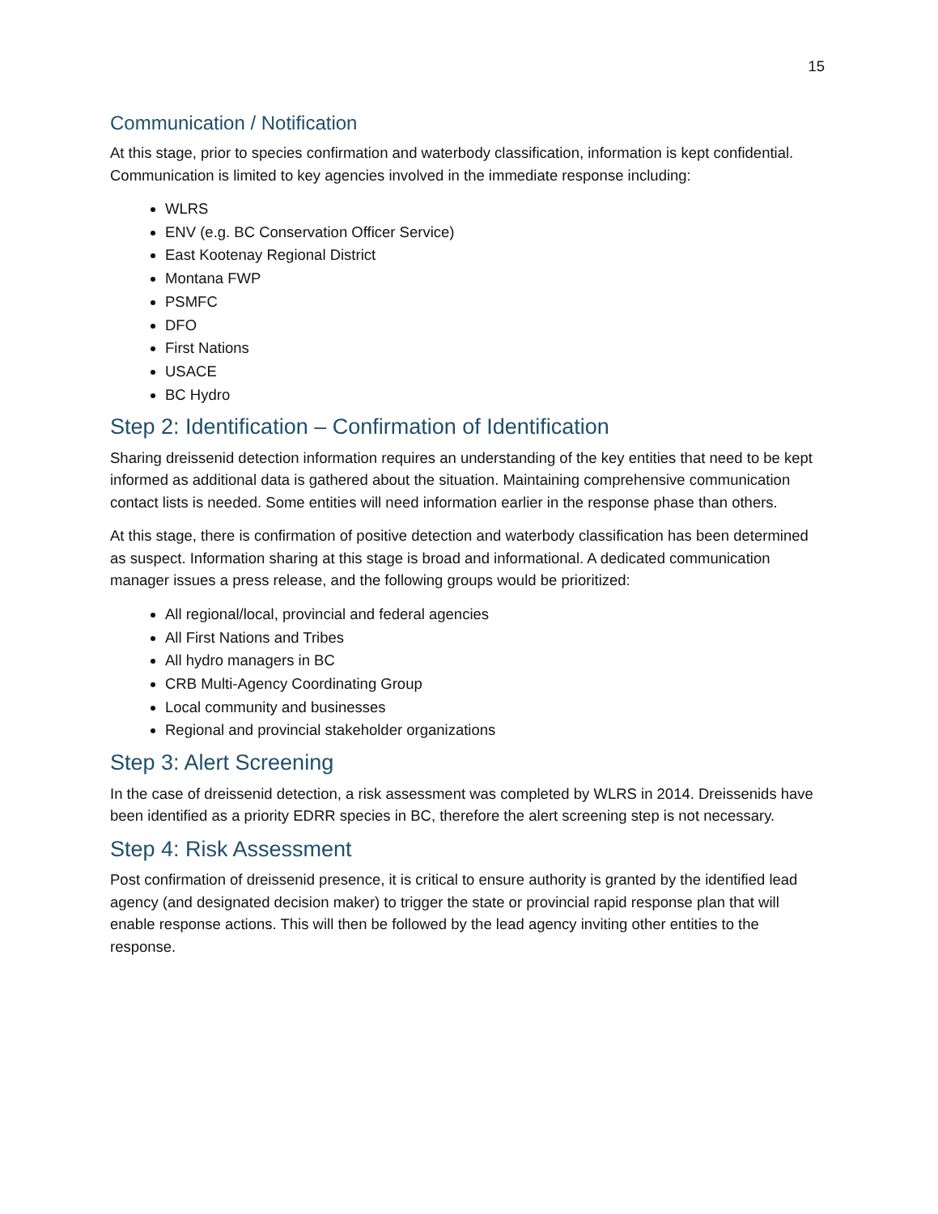15
Communication / Notification
At this stage, prior to species confirmation and waterbody classification, information is kept confidential. Communication is limited to key agencies involved in the immediate response including:
WLRS
ENV (e.g. BC Conservation Officer Service)
East Kootenay Regional District
Montana FWP
PSMFC
DFO
First Nations
USACE
BC Hydro
Step 2: Identification – Confirmation of Identification
Sharing dreissenid detection information requires an understanding of the key entities that need to be kept informed as additional data is gathered about the situation. Maintaining comprehensive communication contact lists is needed. Some entities will need information earlier in the response phase than others.
At this stage, there is confirmation of positive detection and waterbody classification has been determined as suspect. Information sharing at this stage is broad and informational. A dedicated communication manager issues a press release, and the following groups would be prioritized:
All regional/local, provincial and federal agencies
All First Nations and Tribes
All hydro managers in BC
CRB Multi-Agency Coordinating Group
Local community and businesses
Regional and provincial stakeholder organizations
Step 3: Alert Screening
In the case of dreissenid detection, a risk assessment was completed by WLRS in 2014. Dreissenids have been identified as a priority EDRR species in BC, therefore the alert screening step is not necessary.
Step 4: Risk Assessment
Post confirmation of dreissenid presence, it is critical to ensure authority is granted by the identified lead agency (and designated decision maker) to trigger the state or provincial rapid response plan that will enable response actions. This will then be followed by the lead agency inviting other entities to the response.